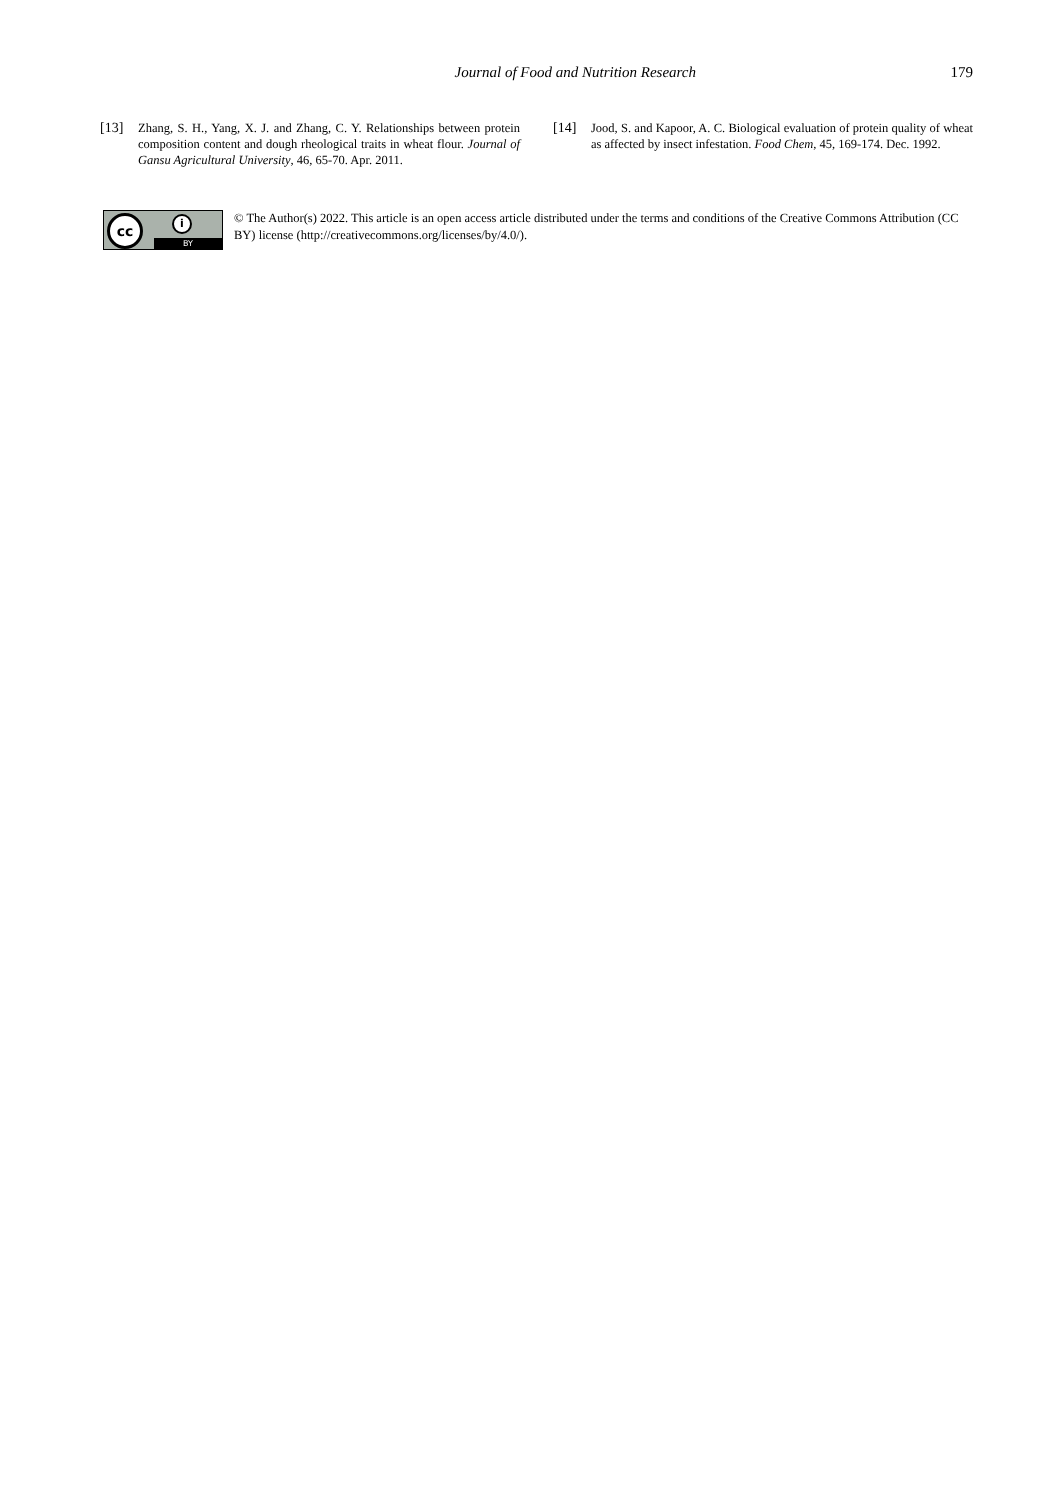Journal of Food and Nutrition Research 179
[13] Zhang, S. H., Yang, X. J. and Zhang, C. Y. Relationships between protein composition content and dough rheological traits in wheat flour. Journal of Gansu Agricultural University, 46, 65-70. Apr. 2011.
[14] Jood, S. and Kapoor, A. C. Biological evaluation of protein quality of wheat as affected by insect infestation. Food Chem, 45, 169-174. Dec. 1992.
cc i
BY
© The Author(s) 2022. This article is an open access article distributed under the terms and conditions of the Creative Commons Attribution (CC BY) license (http://creativecommons.org/licenses/by/4.0/).